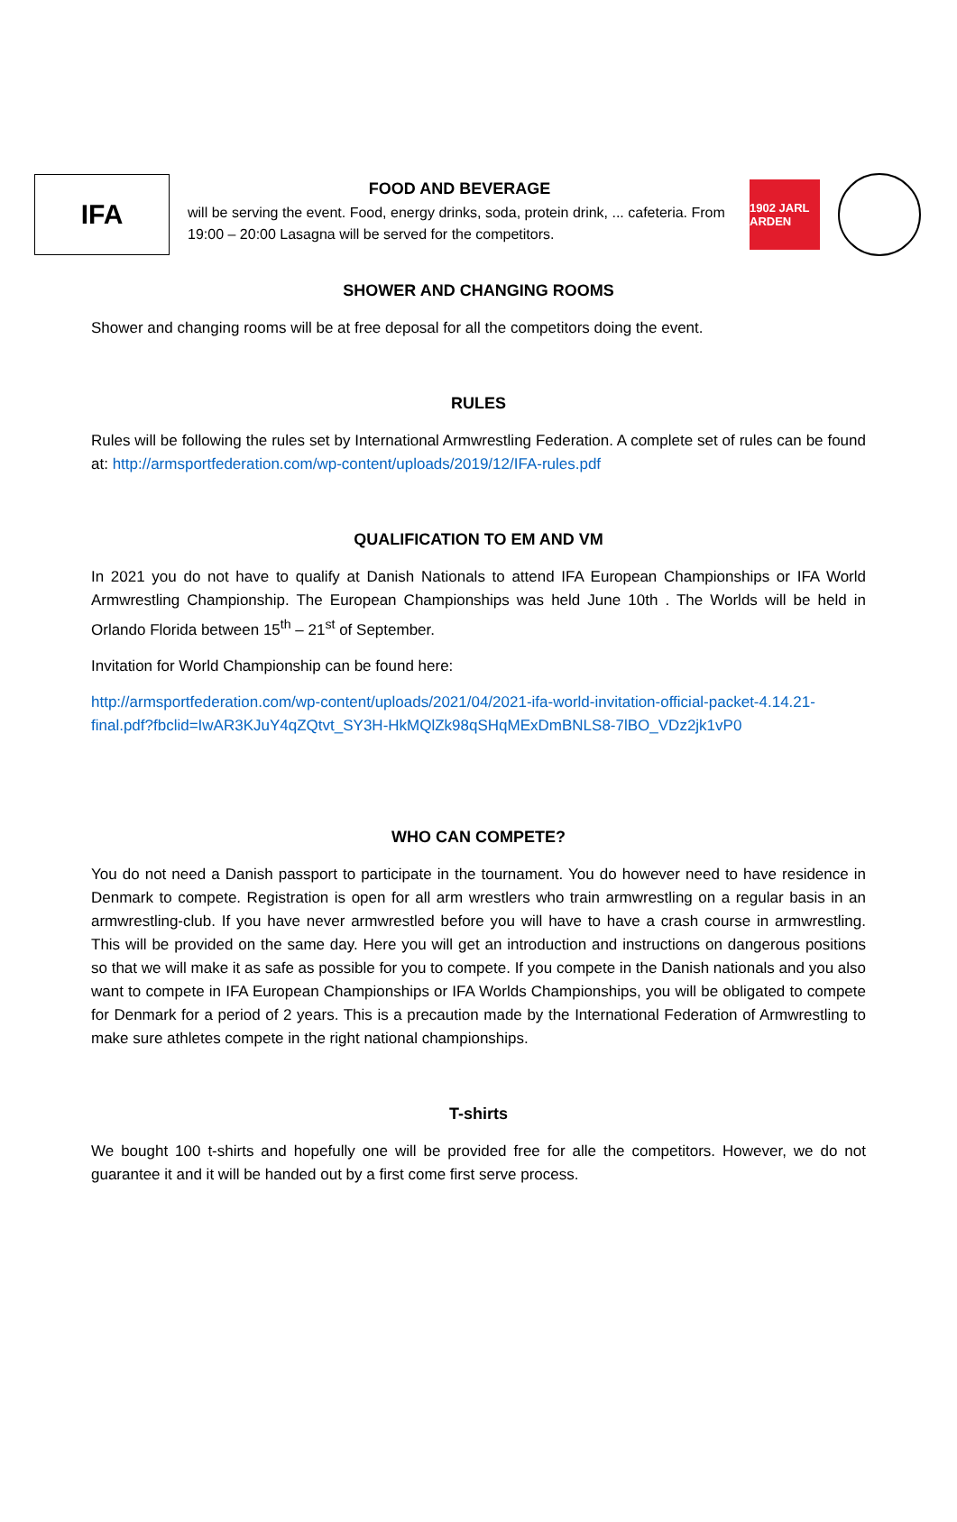IFA
FOOD AND BEVERAGE
will be serving the event. Food, energy drinks, soda, protein drink, ... cafeteria. From 19:00 – 20:00 Lasagna will be served for the competitors.
1902 JARL ARDEN
SHOWER AND CHANGING ROOMS
Shower and changing rooms will be at free deposal for all the competitors doing the event.
RULES
Rules will be following the rules set by International Armwrestling Federation. A complete set of rules can be found at: http://armsportfederation.com/wp-content/uploads/2019/12/IFA-rules.pdf
QUALIFICATION TO EM AND VM
In 2021 you do not have to qualify at Danish Nationals to attend IFA European Championships or IFA World Armwrestling Championship. The European Championships was held June 10th . The Worlds will be held in Orlando Florida between 15<sup>th</sup> – 21<sup>st</sup> of September.
Invitation for World Championship can be found here:
http://armsportfederation.com/wp-content/uploads/2021/04/2021-ifa-world-invitation-official-packet-4.14.21-final.pdf?fbclid=IwAR3KJuY4qZQtvt_SY3H-HkMQlZk98qSHqMExDmBNLS8-7lBO_VDz2jk1vP0
WHO CAN COMPETE?
You do not need a Danish passport to participate in the tournament. You do however need to have residence in Denmark to compete. Registration is open for all arm wrestlers who train armwrestling on a regular basis in an armwrestling-club. If you have never armwrestled before you will have to have a crash course in armwrestling. This will be provided on the same day. Here you will get an introduction and instructions on dangerous positions so that we will make it as safe as possible for you to compete. If you compete in the Danish nationals and you also want to compete in IFA European Championships or IFA Worlds Championships, you will be obligated to compete for Denmark for a period of 2 years. This is a precaution made by the International Federation of Armwrestling to make sure athletes compete in the right national championships.
T-shirts
We bought 100 t-shirts and hopefully one will be provided free for alle the competitors. However, we do not guarantee it and it will be handed out by a first come first serve process.